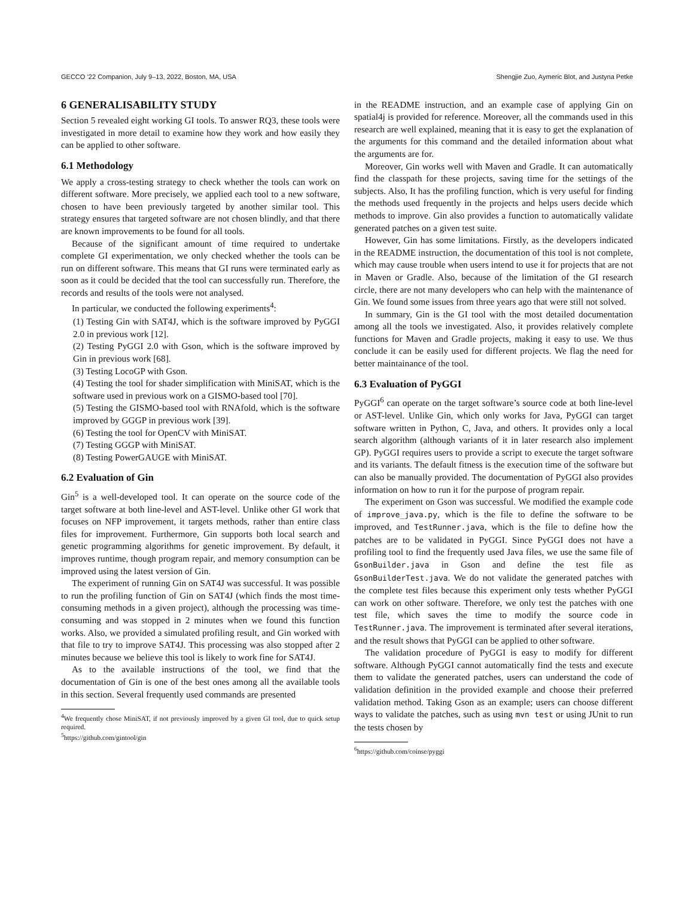GECCO ’22 Companion, July 9–13, 2022, Boston, MA, USA Shengjie Zuo, Aymeric Blot, and Justyna Petke
6 GENERALISABILITY STUDY
Section 5 revealed eight working GI tools. To answer RQ3, these tools were investigated in more detail to examine how they work and how easily they can be applied to other software.
6.1 Methodology
We apply a cross-testing strategy to check whether the tools can work on different software. More precisely, we applied each tool to a new software, chosen to have been previously targeted by another similar tool. This strategy ensures that targeted software are not chosen blindly, and that there are known improvements to be found for all tools.
Because of the significant amount of time required to undertake complete GI experimentation, we only checked whether the tools can be run on different software. This means that GI runs were terminated early as soon as it could be decided that the tool can successfully run. Therefore, the records and results of the tools were not analysed.
In particular, we conducted the following experiments<sup>4</sup>:
(1) Testing Gin with SAT4J, which is the software improved by PyGGI 2.0 in previous work [12].
(2) Testing PyGGI 2.0 with Gson, which is the software improved by Gin in previous work [68].
(3) Testing LocoGP with Gson.
(4) Testing the tool for shader simplification with MiniSAT, which is the software used in previous work on a GISMO-based tool [70].
(5) Testing the GISMO-based tool with RNAfold, which is the software improved by GGGP in previous work [39].
(6) Testing the tool for OpenCV with MiniSAT.
(7) Testing GGGP with MiniSAT.
(8) Testing PowerGAUGE with MiniSAT.
6.2 Evaluation of Gin
Gin<sup>5</sup> is a well-developed tool. It can operate on the source code of the target software at both line-level and AST-level. Unlike other GI work that focuses on NFP improvement, it targets methods, rather than entire class files for improvement. Furthermore, Gin supports both local search and genetic programming algorithms for genetic improvement. By default, it improves runtime, though program repair, and memory consumption can be improved using the latest version of Gin.
The experiment of running Gin on SAT4J was successful. It was possible to run the profiling function of Gin on SAT4J (which finds the most time-consuming methods in a given project), although the processing was time-consuming and was stopped in 2 minutes when we found this function works. Also, we provided a simulated profiling result, and Gin worked with that file to try to improve SAT4J. This processing was also stopped after 2 minutes because we believe this tool is likely to work fine for SAT4J.
As to the available instructions of the tool, we find that the documentation of Gin is one of the best ones among all the available tools in this section. Several frequently used commands are presented
<sup>4</sup> We frequently chose MiniSAT, if not previously improved by a given GI tool, due to quick setup required.
<sup>5</sup> https://github.com/gintool/gin
in the README instruction, and an example case of applying Gin on spatial4j is provided for reference. Moreover, all the commands used in this research are well explained, meaning that it is easy to get the explanation of the arguments for this command and the detailed information about what the arguments are for.
Moreover, Gin works well with Maven and Gradle. It can automatically find the classpath for these projects, saving time for the settings of the subjects. Also, It has the profiling function, which is very useful for finding the methods used frequently in the projects and helps users decide which methods to improve. Gin also provides a function to automatically validate generated patches on a given test suite.
However, Gin has some limitations. Firstly, as the developers indicated in the README instruction, the documentation of this tool is not complete, which may cause trouble when users intend to use it for projects that are not in Maven or Gradle. Also, because of the limitation of the GI research circle, there are not many developers who can help with the maintenance of Gin. We found some issues from three years ago that were still not solved.
In summary, Gin is the GI tool with the most detailed documentation among all the tools we investigated. Also, it provides relatively complete functions for Maven and Gradle projects, making it easy to use. We thus conclude it can be easily used for different projects. We flag the need for better maintainance of the tool.
6.3 Evaluation of PyGGI
PyGGI<sup>6</sup> can operate on the target software’s source code at both line-level or AST-level. Unlike Gin, which only works for Java, PyGGI can target software written in Python, C, Java, and others. It provides only a local search algorithm (although variants of it in later research also implement GP). PyGGI requires users to provide a script to execute the target software and its variants. The default fitness is the execution time of the software but can also be manually provided. The documentation of PyGGI also provides information on how to run it for the purpose of program repair.
The experiment on Gson was successful. We modified the example code of improve_java.py, which is the file to define the software to be improved, and TestRunner.java, which is the file to define how the patches are to be validated in PyGGI. Since PyGGI does not have a profiling tool to find the frequently used Java files, we use the same file of GsonBuilder.java in Gson and define the test file as GsonBuilderTest.java. We do not validate the generated patches with the complete test files because this experiment only tests whether PyGGI can work on other software. Therefore, we only test the patches with one test file, which saves the time to modify the source code in TestRunner.java. The improvement is terminated after several iterations, and the result shows that PyGGI can be applied to other software.
The validation procedure of PyGGI is easy to modify for different software. Although PyGGI cannot automatically find the tests and execute them to validate the generated patches, users can understand the code of validation definition in the provided example and choose their preferred validation method. Taking Gson as an example; users can choose different ways to validate the patches, such as using mvn test or using JUnit to run the tests chosen by
<sup>6</sup> https://github.com/coinse/pyggi